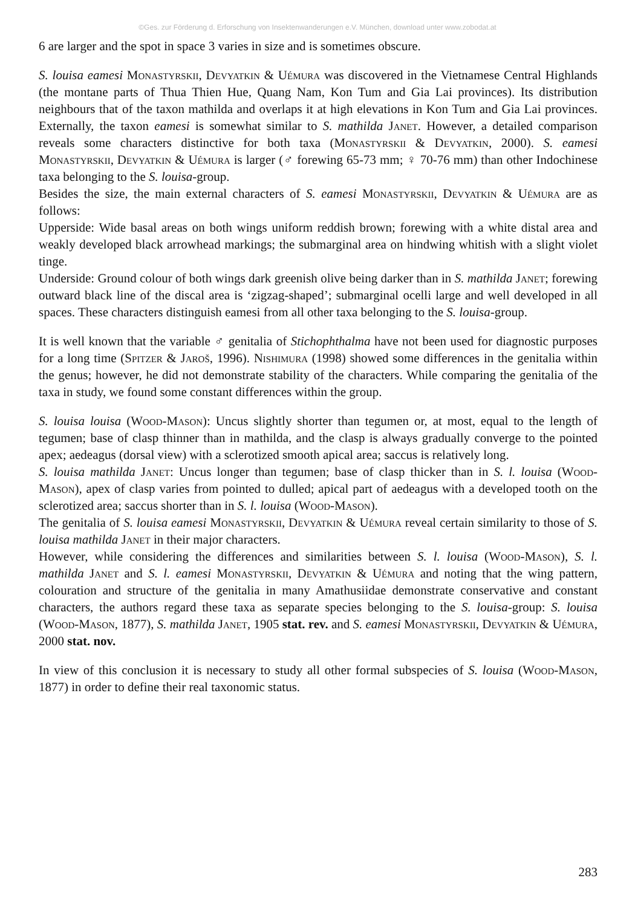©Ges. zur Förderung d. Erforschung von Insektenwanderungen e.V. München, download unter www.zobodat.at
6 are larger and the spot in space 3 varies in size and is sometimes obscure.
S. louisa eamesi Monastyrskii, Devyatkin & Uémura was discovered in the Vietnamese Central Highlands (the montane parts of Thua Thien Hue, Quang Nam, Kon Tum and Gia Lai provinces). Its distribution neighbours that of the taxon mathilda and overlaps it at high elevations in Kon Tum and Gia Lai provinces. Externally, the taxon eamesi is somewhat similar to S. mathilda Janet. However, a detailed comparison reveals some characters distinctive for both taxa (Monastyrskii & Devyatkin, 2000). S. eamesi Monastyrskii, Devyatkin & Uémura is larger (♂ forewing 65-73 mm; ♀ 70-76 mm) than other Indochinese taxa belonging to the S. louisa-group.
Besides the size, the main external characters of S. eamesi Monastyrskii, Devyatkin & Uémura are as follows:
Upperside: Wide basal areas on both wings uniform reddish brown; forewing with a white distal area and weakly developed black arrowhead markings; the submarginal area on hindwing whitish with a slight violet tinge.
Underside: Ground colour of both wings dark greenish olive being darker than in S. mathilda Janet; forewing outward black line of the discal area is ‘zigzag-shaped’; submarginal ocelli large and well developed in all spaces. These characters distinguish eamesi from all other taxa belonging to the S. louisa-group.
It is well known that the variable ♂ genitalia of Stichophthalma have not been used for diagnostic purposes for a long time (Spitzer & Jaroš, 1996). Nishimura (1998) showed some differences in the genitalia within the genus; however, he did not demonstrate stability of the characters. While comparing the genitalia of the taxa in study, we found some constant differences within the group.
S. louisa louisa (Wood-Mason): Uncus slightly shorter than tegumen or, at most, equal to the length of tegumen; base of clasp thinner than in mathilda, and the clasp is always gradually converge to the pointed apex; aedeagus (dorsal view) with a sclerotized smooth apical area; saccus is relatively long.
S. louisa mathilda Janet: Uncus longer than tegumen; base of clasp thicker than in S. l. louisa (Wood-Mason), apex of clasp varies from pointed to dulled; apical part of aedeagus with a developed tooth on the sclerotized area; saccus shorter than in S. l. louisa (Wood-Mason).
The genitalia of S. louisa eamesi Monastyrskii, Devyatkin & Uémura reveal certain similarity to those of S. louisa mathilda Janet in their major characters.
However, while considering the differences and similarities between S. l. louisa (Wood-Mason), S. l. mathilda Janet and S. l. eamesi Monastyrskii, Devyatkin & Uémura and noting that the wing pattern, colouration and structure of the genitalia in many Amathusiidae demonstrate conservative and constant characters, the authors regard these taxa as separate species belonging to the S. louisa-group: S. louisa (Wood-Mason, 1877), S. mathilda Janet, 1905 stat. rev. and S. eamesi Monastyrskii, Devyatkin & Uémura, 2000 stat. nov.
In view of this conclusion it is necessary to study all other formal subspecies of S. louisa (Wood-Mason, 1877) in order to define their real taxonomic status.
283